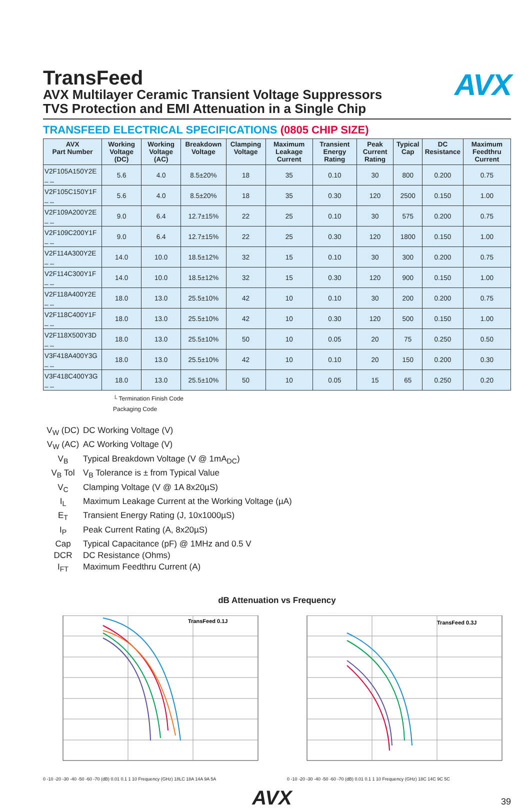TransFeed
AVX Multilayer Ceramic Transient Voltage Suppressors
TVS Protection and EMI Attenuation in a Single Chip
AVX
TRANSFEED ELECTRICAL SPECIFICATIONS (0805 CHIP SIZE)
| AVX Part Number | Working Voltage (DC) | Working Voltage (AC) | Breakdown Voltage | Clamping Voltage | Maximum Leakage Current | Transient Energy Rating | Peak Current Rating | Typical Cap | DC Resistance | Maximum Feedthru Current |
| --- | --- | --- | --- | --- | --- | --- | --- | --- | --- | --- |
| V2F105A150Y2E _ _ | 5.6 | 4.0 | 8.5±20% | 18 | 35 | 0.10 | 30 | 800 | 0.200 | 0.75 |
| V2F105C150Y1F _ _ | 5.6 | 4.0 | 8.5±20% | 18 | 35 | 0.30 | 120 | 2500 | 0.150 | 1.00 |
| V2F109A200Y2E _ _ | 9.0 | 6.4 | 12.7±15% | 22 | 25 | 0.10 | 30 | 575 | 0.200 | 0.75 |
| V2F109C200Y1F _ _ | 9.0 | 6.4 | 12.7±15% | 22 | 25 | 0.30 | 120 | 1800 | 0.150 | 1.00 |
| V2F114A300Y2E _ _ | 14.0 | 10.0 | 18.5±12% | 32 | 15 | 0.10 | 30 | 300 | 0.200 | 0.75 |
| V2F114C300Y1F _ _ | 14.0 | 10.0 | 18.5±12% | 32 | 15 | 0.30 | 120 | 900 | 0.150 | 1.00 |
| V2F118A400Y2E _ _ | 18.0 | 13.0 | 25.5±10% | 42 | 10 | 0.10 | 30 | 200 | 0.200 | 0.75 |
| V2F118C400Y1F _ _ | 18.0 | 13.0 | 25.5±10% | 42 | 10 | 0.30 | 120 | 500 | 0.150 | 1.00 |
| V2F118X500Y3D _ _ | 18.0 | 13.0 | 25.5±10% | 50 | 10 | 0.05 | 20 | 75 | 0.250 | 0.50 |
| V3F418A400Y3G _ _ | 18.0 | 13.0 | 25.5±10% | 42 | 10 | 0.10 | 20 | 150 | 0.200 | 0.30 |
| V3F418C400Y3G _ _ | 18.0 | 13.0 | 25.5±10% | 50 | 10 | 0.05 | 15 | 65 | 0.250 | 0.20 |
└ Termination Finish Code
Packaging Code
V<sub>W</sub> (DC)
DC Working Voltage (V)
V<sub>W</sub> (AC)
AC Working Voltage (V)
V<sub>B</sub>
Typical Breakdown Voltage (V @ 1mA<sub>DC</sub>)
V<sub>B</sub> Tol
V<sub>B</sub> Tolerance is ± from Typical Value
V<sub>C</sub>
Clamping Voltage (V @ 1A 8x20µS)
I<sub>L</sub>
Maximum Leakage Current at the Working Voltage (µA)
E<sub>T</sub>
Transient Energy Rating (J, 10x1000µS)
I<sub>P</sub>
Peak Current Rating (A, 8x20µS)
Cap
Typical Capacitance (pF) @ 1MHz and 0.5 V
DCR
DC Resistance (Ohms)
I<sub>FT</sub>
Maximum Feedthru Current (A)
dB Attenuation vs Frequency
TransFeed 0.1J
0 -10 -20 -30 -40 -50 -60 -70 (dB) 0.01 0.1 1 10 Frequency (GHz) 18LC 18A 14A 9A 5A
TransFeed 0.3J
0 -10 -20 -30 -40 -50 -60 -70 (dB) 0.01 0.1 1 10 Frequency (GHz) 18C 14C 9C 5C
AVX
39